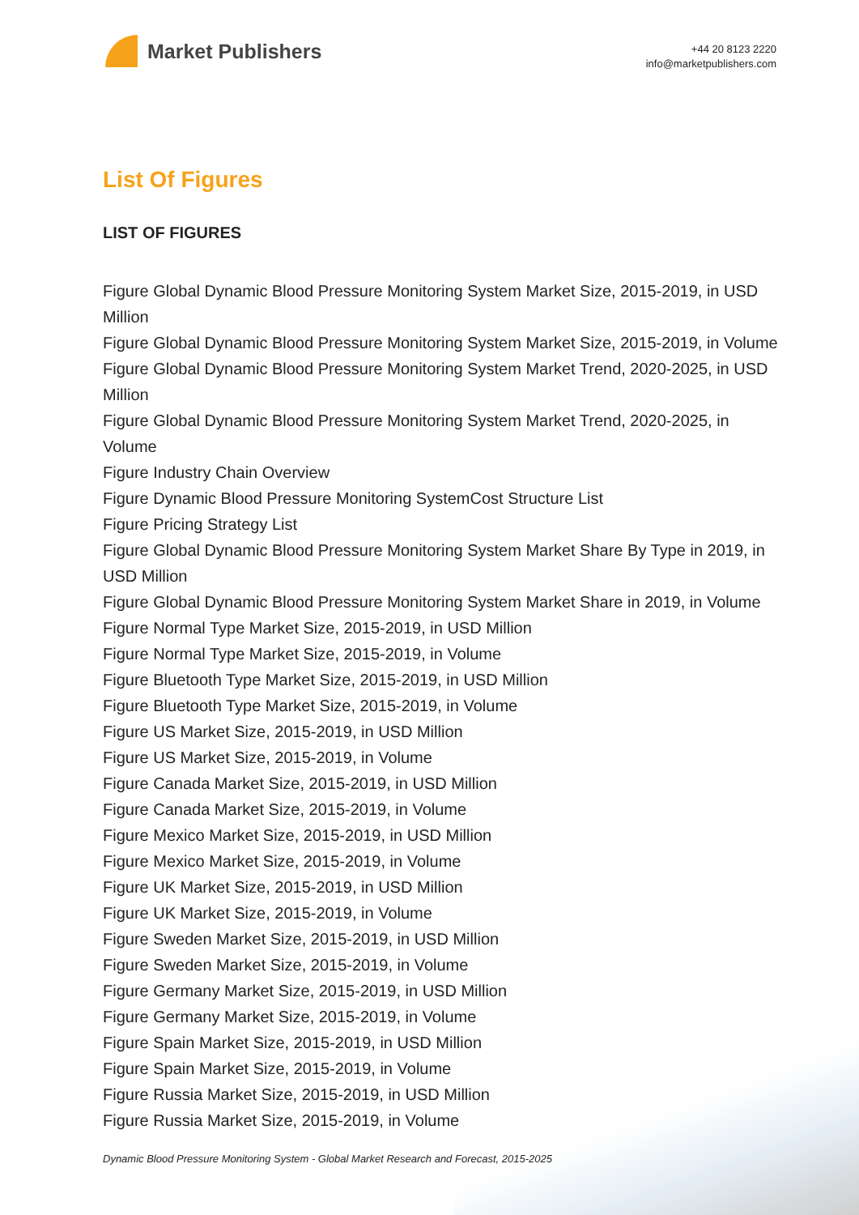Market Publishers
+44 20 8123 2220
info@marketpublishers.com
List Of Figures
LIST OF FIGURES
Figure Global Dynamic Blood Pressure Monitoring System Market Size, 2015-2019, in USD Million
Figure Global Dynamic Blood Pressure Monitoring System Market Size, 2015-2019, in Volume
Figure Global Dynamic Blood Pressure Monitoring System Market Trend, 2020-2025, in USD Million
Figure Global Dynamic Blood Pressure Monitoring System Market Trend, 2020-2025, in Volume
Figure Industry Chain Overview
Figure Dynamic Blood Pressure Monitoring SystemCost Structure List
Figure Pricing Strategy List
Figure Global Dynamic Blood Pressure Monitoring System Market Share By Type in 2019, in USD Million
Figure Global Dynamic Blood Pressure Monitoring System Market Share in 2019, in Volume
Figure Normal Type Market Size, 2015-2019, in USD Million
Figure Normal Type Market Size, 2015-2019, in Volume
Figure Bluetooth Type Market Size, 2015-2019, in USD Million
Figure Bluetooth Type Market Size, 2015-2019, in Volume
Figure US Market Size, 2015-2019, in USD Million
Figure US Market Size, 2015-2019, in Volume
Figure Canada Market Size, 2015-2019, in USD Million
Figure Canada Market Size, 2015-2019, in Volume
Figure Mexico Market Size, 2015-2019, in USD Million
Figure Mexico Market Size, 2015-2019, in Volume
Figure UK Market Size, 2015-2019, in USD Million
Figure UK Market Size, 2015-2019, in Volume
Figure Sweden Market Size, 2015-2019, in USD Million
Figure Sweden Market Size, 2015-2019, in Volume
Figure Germany Market Size, 2015-2019, in USD Million
Figure Germany Market Size, 2015-2019, in Volume
Figure Spain Market Size, 2015-2019, in USD Million
Figure Spain Market Size, 2015-2019, in Volume
Figure Russia Market Size, 2015-2019, in USD Million
Figure Russia Market Size, 2015-2019, in Volume
Dynamic Blood Pressure Monitoring System - Global Market Research and Forecast, 2015-2025